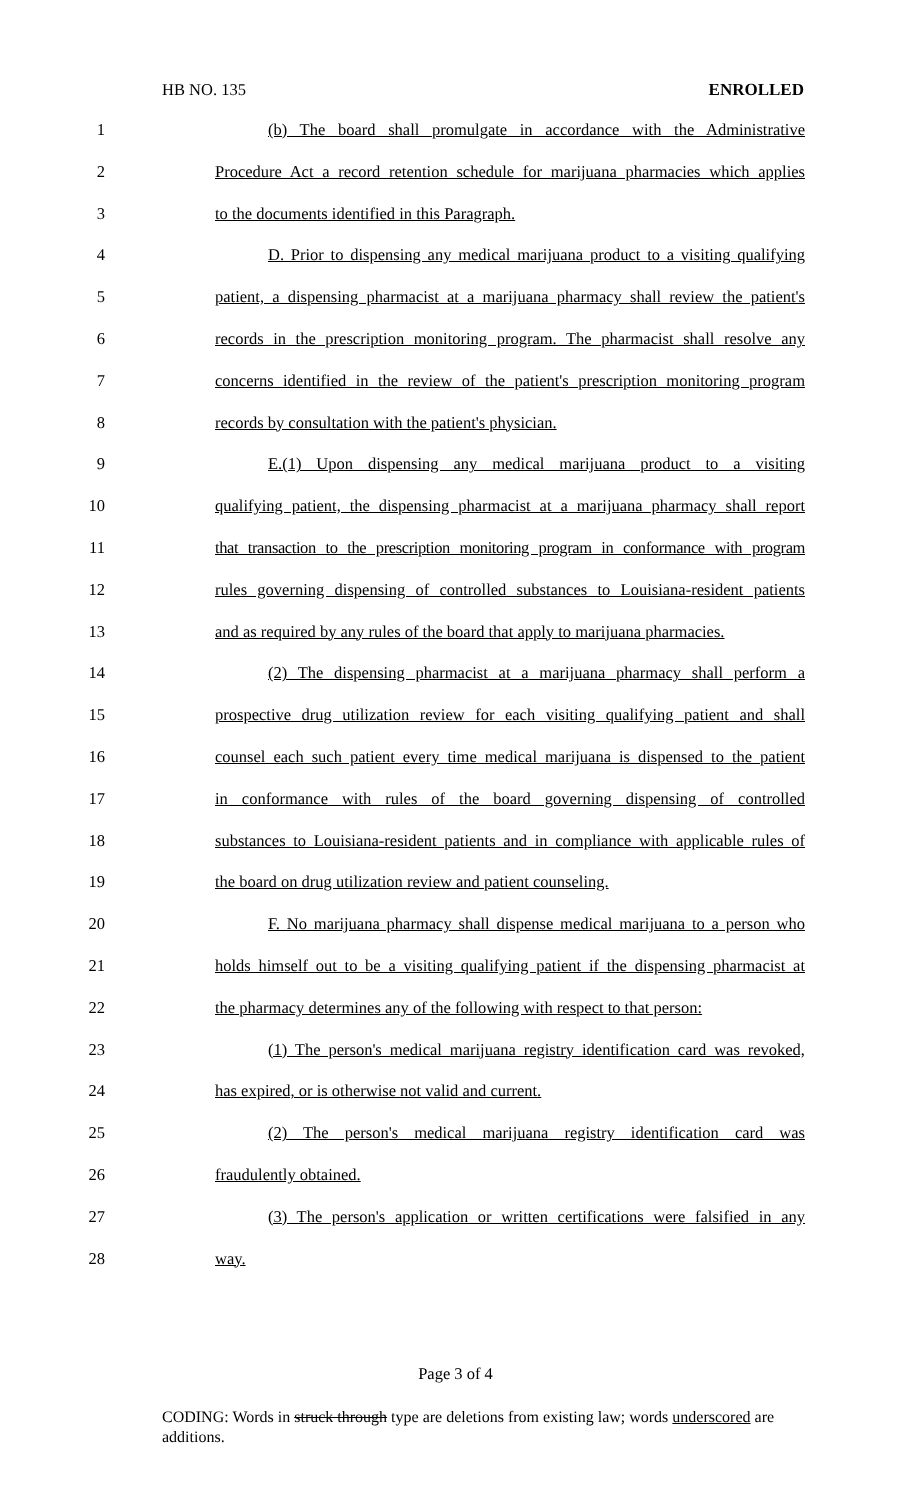HB NO. 135 ENROLLED
1 (b) The board shall promulgate in accordance with the Administrative
2 Procedure Act a record retention schedule for marijuana pharmacies which applies
3 to the documents identified in this Paragraph.
4 D. Prior to dispensing any medical marijuana product to a visiting qualifying
5 patient, a dispensing pharmacist at a marijuana pharmacy shall review the patient's
6 records in the prescription monitoring program. The pharmacist shall resolve any
7 concerns identified in the review of the patient's prescription monitoring program
8 records by consultation with the patient's physician.
9 E.(1) Upon dispensing any medical marijuana product to a visiting
10 qualifying patient, the dispensing pharmacist at a marijuana pharmacy shall report
11 that transaction to the prescription monitoring program in conformance with program
12 rules governing dispensing of controlled substances to Louisiana-resident patients
13 and as required by any rules of the board that apply to marijuana pharmacies.
14 (2) The dispensing pharmacist at a marijuana pharmacy shall perform a
15 prospective drug utilization review for each visiting qualifying patient and shall
16 counsel each such patient every time medical marijuana is dispensed to the patient
17 in conformance with rules of the board governing dispensing of controlled
18 substances to Louisiana-resident patients and in compliance with applicable rules of
19 the board on drug utilization review and patient counseling.
20 F. No marijuana pharmacy shall dispense medical marijuana to a person who
21 holds himself out to be a visiting qualifying patient if the dispensing pharmacist at
22 the pharmacy determines any of the following with respect to that person:
23 (1) The person's medical marijuana registry identification card was revoked,
24 has expired, or is otherwise not valid and current.
25 (2) The person's medical marijuana registry identification card was
26 fraudulently obtained.
27 (3) The person's application or written certifications were falsified in any
28 way.
Page 3 of 4
CODING: Words in struck through type are deletions from existing law; words underscored are additions.